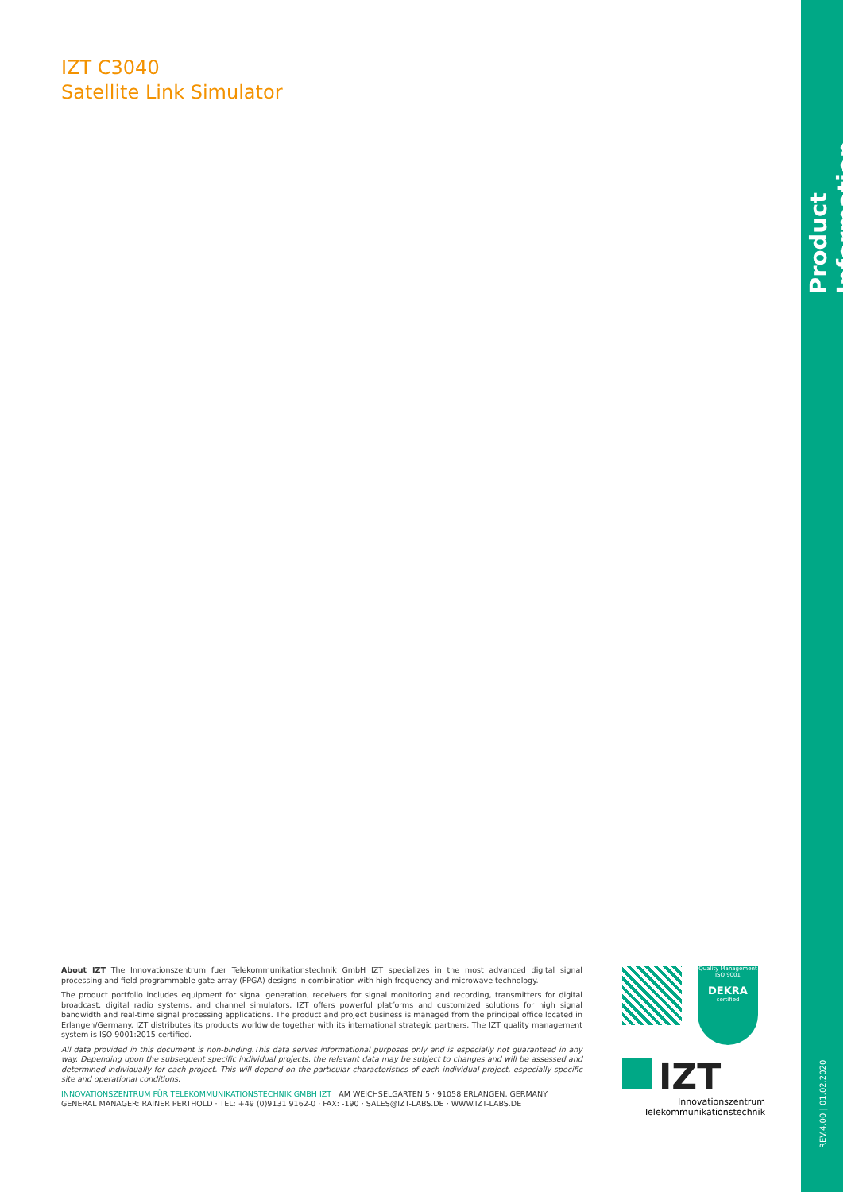IZT C3040
Satellite Link Simulator
Product Information
REV.4.00 | 01.02.2020
About IZT The Innovationszentrum fuer Telekommunikationstechnik GmbH IZT specializes in the most advanced digital signal processing and field programmable gate array (FPGA) designs in combination with high frequency and microwave technology.
The product portfolio includes equipment for signal generation, receivers for signal monitoring and recording, transmitters for digital broadcast, digital radio systems, and channel simulators. IZT offers powerful platforms and customized solutions for high signal bandwidth and real-time signal processing applications. The product and project business is managed from the principal office located in Erlangen/Germany. IZT distributes its products worldwide together with its international strategic partners. The IZT quality management system is ISO 9001:2015 certified.
All data provided in this document is non-binding.This data serves informational purposes only and is especially not guaranteed in any way. Depending upon the subsequent specific individual projects, the relevant data may be subject to changes and will be assessed and determined individually for each project. This will depend on the particular characteristics of each individual project, especially specific site and operational conditions.
INNOVATIONSZENTRUM FÜR TELEKOMMUNIKATIONSTECHNIK GMBH IZT AM WEICHSELGARTEN 5 · 91058 ERLANGEN, GERMANY
GENERAL MANAGER: RAINER PERTHOLD · TEL: +49 (0)9131 9162-0 · FAX: -190 · SALES@IZT-LABS.DE · WWW.IZT-LABS.DE
Quality Management
ISO 9001
DEKRA
certified
IZT
Innovationszentrum
Telekommunikationstechnik